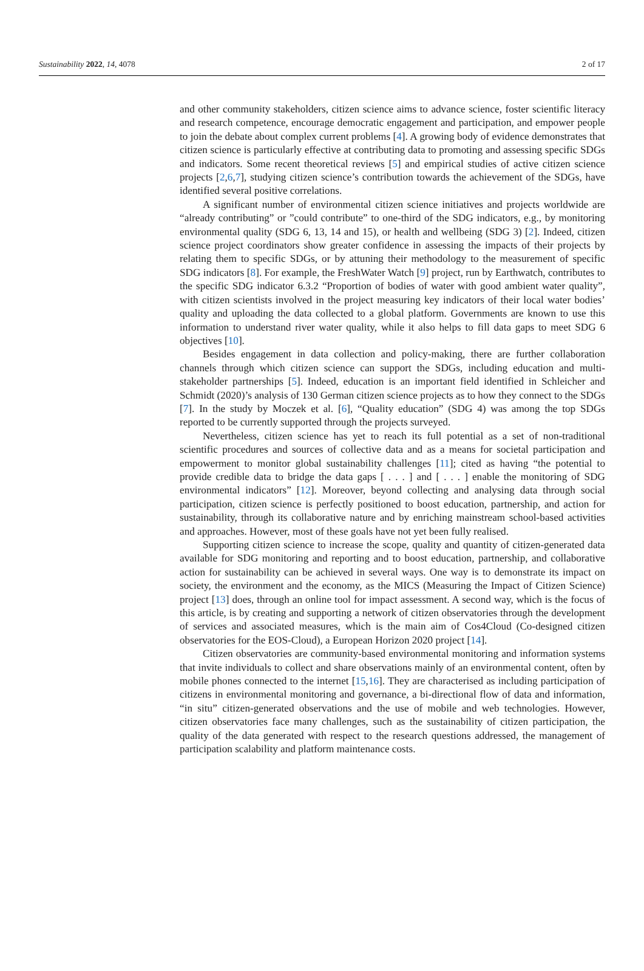Sustainability 2022, 14, 4078 2 of 17
and other community stakeholders, citizen science aims to advance science, foster scientific literacy and research competence, encourage democratic engagement and participation, and empower people to join the debate about complex current problems [4]. A growing body of evidence demonstrates that citizen science is particularly effective at contributing data to promoting and assessing specific SDGs and indicators. Some recent theoretical reviews [5] and empirical studies of active citizen science projects [2,6,7], studying citizen science’s contribution towards the achievement of the SDGs, have identified several positive correlations.
A significant number of environmental citizen science initiatives and projects worldwide are “already contributing” or ”could contribute” to one-third of the SDG indicators, e.g., by monitoring environmental quality (SDG 6, 13, 14 and 15), or health and wellbeing (SDG 3) [2]. Indeed, citizen science project coordinators show greater confidence in assessing the impacts of their projects by relating them to specific SDGs, or by attuning their methodology to the measurement of specific SDG indicators [8]. For example, the FreshWater Watch [9] project, run by Earthwatch, contributes to the specific SDG indicator 6.3.2 “Proportion of bodies of water with good ambient water quality”, with citizen scientists involved in the project measuring key indicators of their local water bodies’ quality and uploading the data collected to a global platform. Governments are known to use this information to understand river water quality, while it also helps to fill data gaps to meet SDG 6 objectives [10].
Besides engagement in data collection and policy-making, there are further collaboration channels through which citizen science can support the SDGs, including education and multi-stakeholder partnerships [5]. Indeed, education is an important field identified in Schleicher and Schmidt (2020)’s analysis of 130 German citizen science projects as to how they connect to the SDGs [7]. In the study by Moczek et al. [6], “Quality education” (SDG 4) was among the top SDGs reported to be currently supported through the projects surveyed.
Nevertheless, citizen science has yet to reach its full potential as a set of non-traditional scientific procedures and sources of collective data and as a means for societal participation and empowerment to monitor global sustainability challenges [11]; cited as having “the potential to provide credible data to bridge the data gaps [ . . . ] and [ . . . ] enable the monitoring of SDG environmental indicators” [12]. Moreover, beyond collecting and analysing data through social participation, citizen science is perfectly positioned to boost education, partnership, and action for sustainability, through its collaborative nature and by enriching mainstream school-based activities and approaches. However, most of these goals have not yet been fully realised.
Supporting citizen science to increase the scope, quality and quantity of citizen-generated data available for SDG monitoring and reporting and to boost education, partnership, and collaborative action for sustainability can be achieved in several ways. One way is to demonstrate its impact on society, the environment and the economy, as the MICS (Measuring the Impact of Citizen Science) project [13] does, through an online tool for impact assessment. A second way, which is the focus of this article, is by creating and supporting a network of citizen observatories through the development of services and associated measures, which is the main aim of Cos4Cloud (Co-designed citizen observatories for the EOS-Cloud), a European Horizon 2020 project [14].
Citizen observatories are community-based environmental monitoring and information systems that invite individuals to collect and share observations mainly of an environmental content, often by mobile phones connected to the internet [15,16]. They are characterised as including participation of citizens in environmental monitoring and governance, a bi-directional flow of data and information, “in situ” citizen-generated observations and the use of mobile and web technologies. However, citizen observatories face many challenges, such as the sustainability of citizen participation, the quality of the data generated with respect to the research questions addressed, the management of participation scalability and platform maintenance costs.